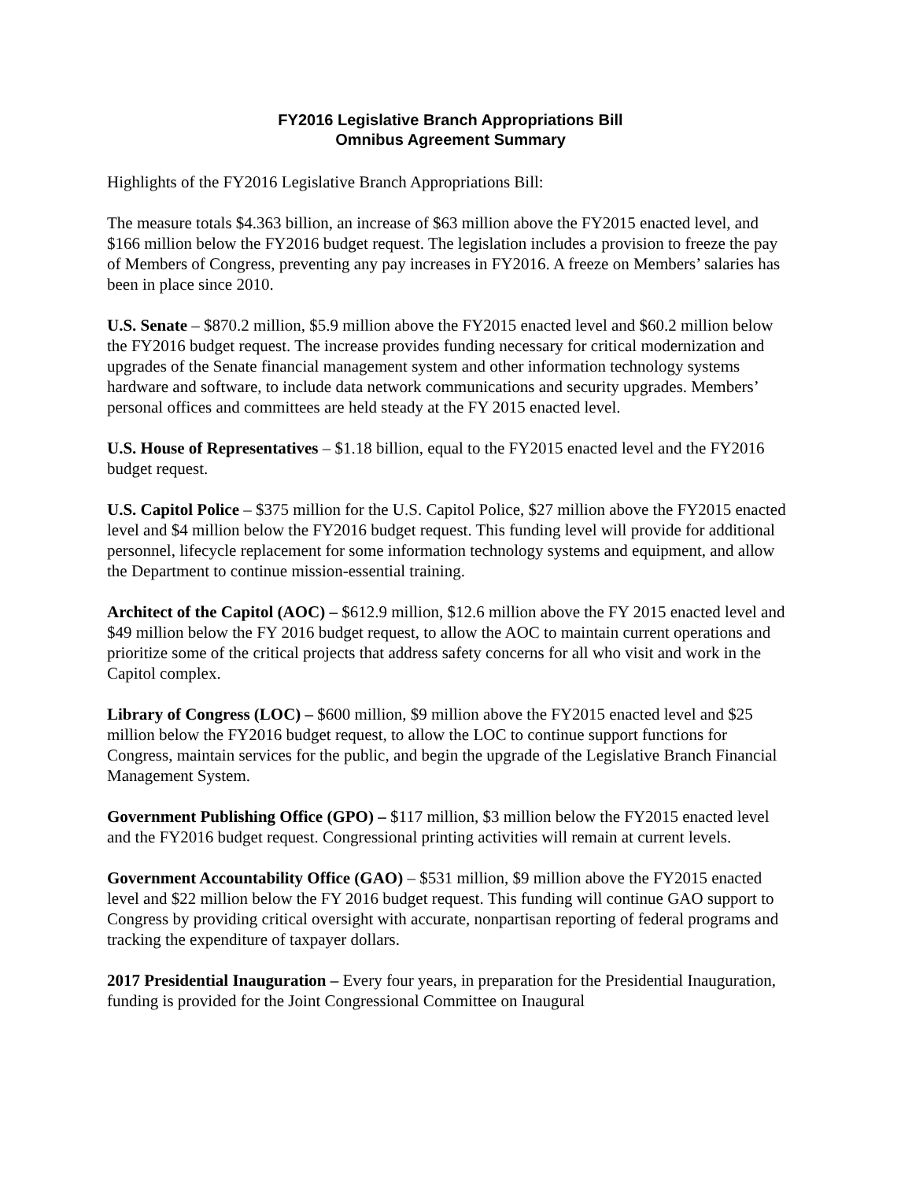FY2016 Legislative Branch Appropriations Bill
Omnibus Agreement Summary
Highlights of the FY2016 Legislative Branch Appropriations Bill:
The measure totals $4.363 billion, an increase of $63 million above the FY2015 enacted level, and $166 million below the FY2016 budget request. The legislation includes a provision to freeze the pay of Members of Congress, preventing any pay increases in FY2016. A freeze on Members’ salaries has been in place since 2010.
U.S. Senate – $870.2 million, $5.9 million above the FY2015 enacted level and $60.2 million below the FY2016 budget request. The increase provides funding necessary for critical modernization and upgrades of the Senate financial management system and other information technology systems hardware and software, to include data network communications and security upgrades. Members’ personal offices and committees are held steady at the FY 2015 enacted level.
U.S. House of Representatives – $1.18 billion, equal to the FY2015 enacted level and the FY2016 budget request.
U.S. Capitol Police – $375 million for the U.S. Capitol Police, $27 million above the FY2015 enacted level and $4 million below the FY2016 budget request. This funding level will provide for additional personnel, lifecycle replacement for some information technology systems and equipment, and allow the Department to continue mission-essential training.
Architect of the Capitol (AOC) – $612.9 million, $12.6 million above the FY 2015 enacted level and $49 million below the FY 2016 budget request, to allow the AOC to maintain current operations and prioritize some of the critical projects that address safety concerns for all who visit and work in the Capitol complex.
Library of Congress (LOC) – $600 million, $9 million above the FY2015 enacted level and $25 million below the FY2016 budget request, to allow the LOC to continue support functions for Congress, maintain services for the public, and begin the upgrade of the Legislative Branch Financial Management System.
Government Publishing Office (GPO) – $117 million, $3 million below the FY2015 enacted level and the FY2016 budget request. Congressional printing activities will remain at current levels.
Government Accountability Office (GAO) – $531 million, $9 million above the FY2015 enacted level and $22 million below the FY 2016 budget request. This funding will continue GAO support to Congress by providing critical oversight with accurate, nonpartisan reporting of federal programs and tracking the expenditure of taxpayer dollars.
2017 Presidential Inauguration – Every four years, in preparation for the Presidential Inauguration, funding is provided for the Joint Congressional Committee on Inaugural